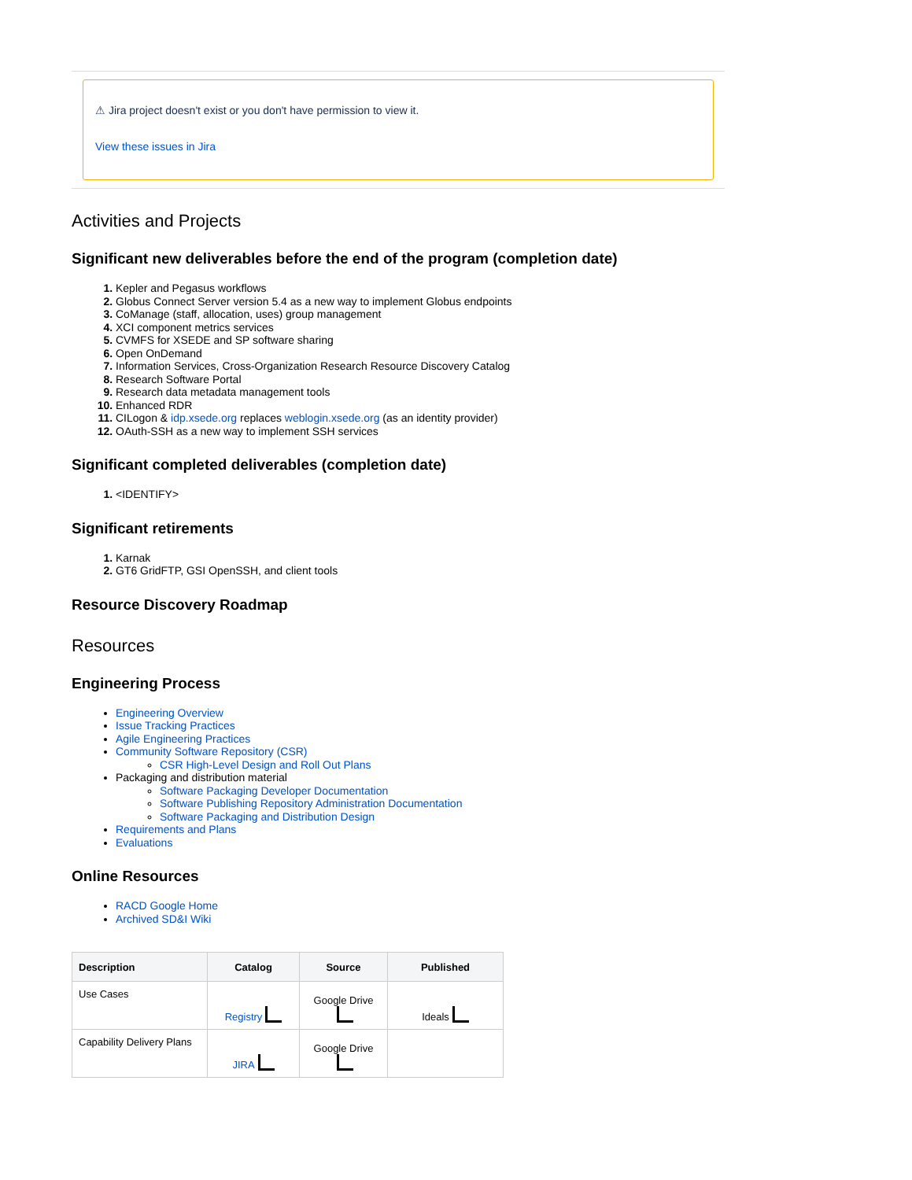⚠ Jira project doesn't exist or you don't have permission to view it.
View these issues in Jira
Activities and Projects
Significant new deliverables before the end of the program (completion date)
Kepler and Pegasus workflows
Globus Connect Server version 5.4 as a new way to implement Globus endpoints
CoManage (staff, allocation, uses) group management
XCI component metrics services
CVMFS for XSEDE and SP software sharing
Open OnDemand
Information Services, Cross-Organization Research Resource Discovery Catalog
Research Software Portal
Research data metadata management tools
Enhanced RDR
CILogon & idp.xsede.org replaces weblogin.xsede.org (as an identity provider)
OAuth-SSH as a new way to implement SSH services
Significant completed deliverables (completion date)
<IDENTIFY>
Significant retirements
Karnak
GT6 GridFTP, GSI OpenSSH, and client tools
Resource Discovery Roadmap
Resources
Engineering Process
Engineering Overview
Issue Tracking Practices
Agile Engineering Practices
Community Software Repository (CSR)
CSR High-Level Design and Roll Out Plans
Packaging and distribution material
Software Packaging Developer Documentation
Software Publishing Repository Administration Documentation
Software Packaging and Distribution Design
Requirements and Plans
Evaluations
Online Resources
RACD Google Home
Archived SD&I Wiki
| Description | Catalog | Source | Published |
| --- | --- | --- | --- |
| Use Cases | Registry | Google Drive | Ideals |
| Capability Delivery Plans | JIRA | Google Drive | |